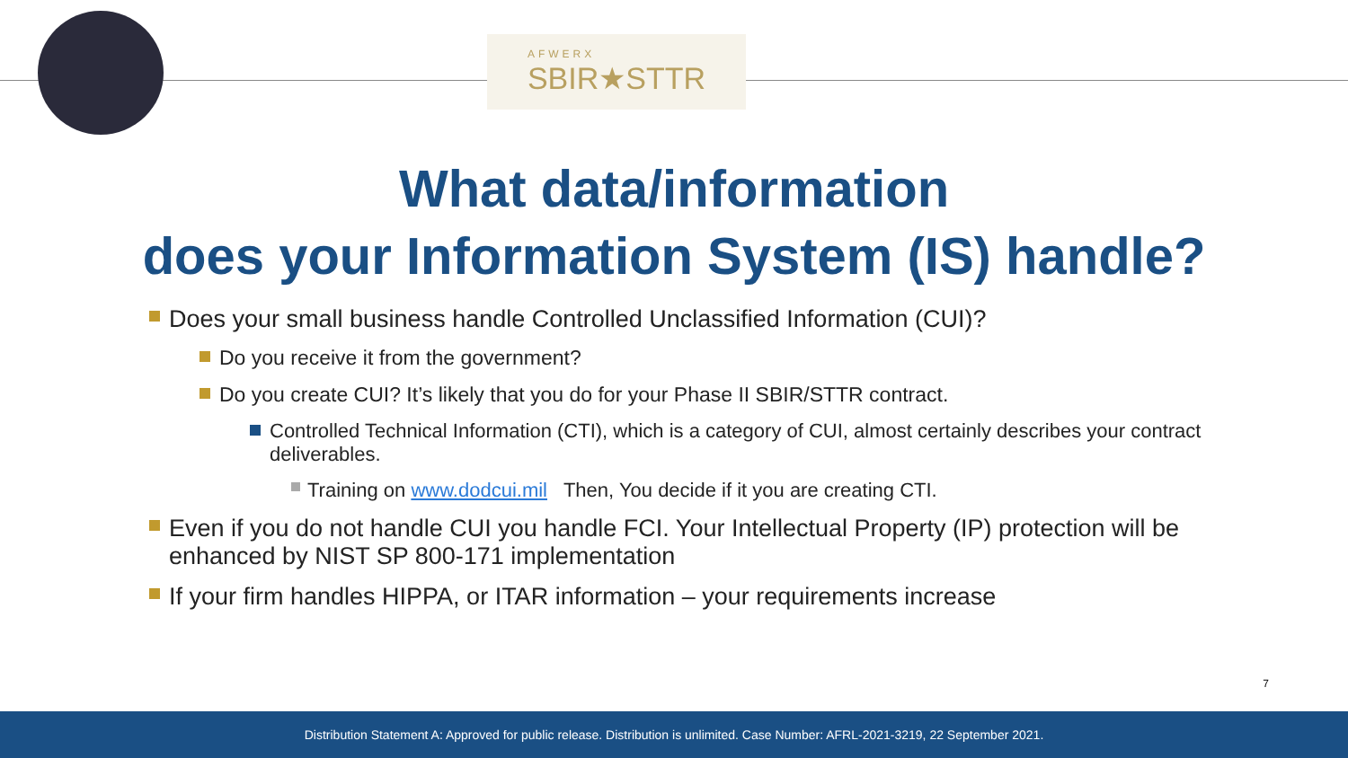AFWERX
SBIR★STTR
What data/information
does your Information System (IS) handle?
Does your small business handle Controlled Unclassified Information (CUI)?
Do you receive it from the government?
Do you create CUI? It’s likely that you do for your Phase II SBIR/STTR contract.
Controlled Technical Information (CTI), which is a category of CUI, almost certainly describes your contract deliverables.
Training on www.dodcui.mil Then, You decide if it you are creating CTI.
Even if you do not handle CUI you handle FCI. Your Intellectual Property (IP) protection will be enhanced by NIST SP 800-171 implementation
If your firm handles HIPPA, or ITAR information – your requirements increase
7
Distribution Statement A: Approved for public release. Distribution is unlimited. Case Number: AFRL-2021-3219, 22 September 2021.